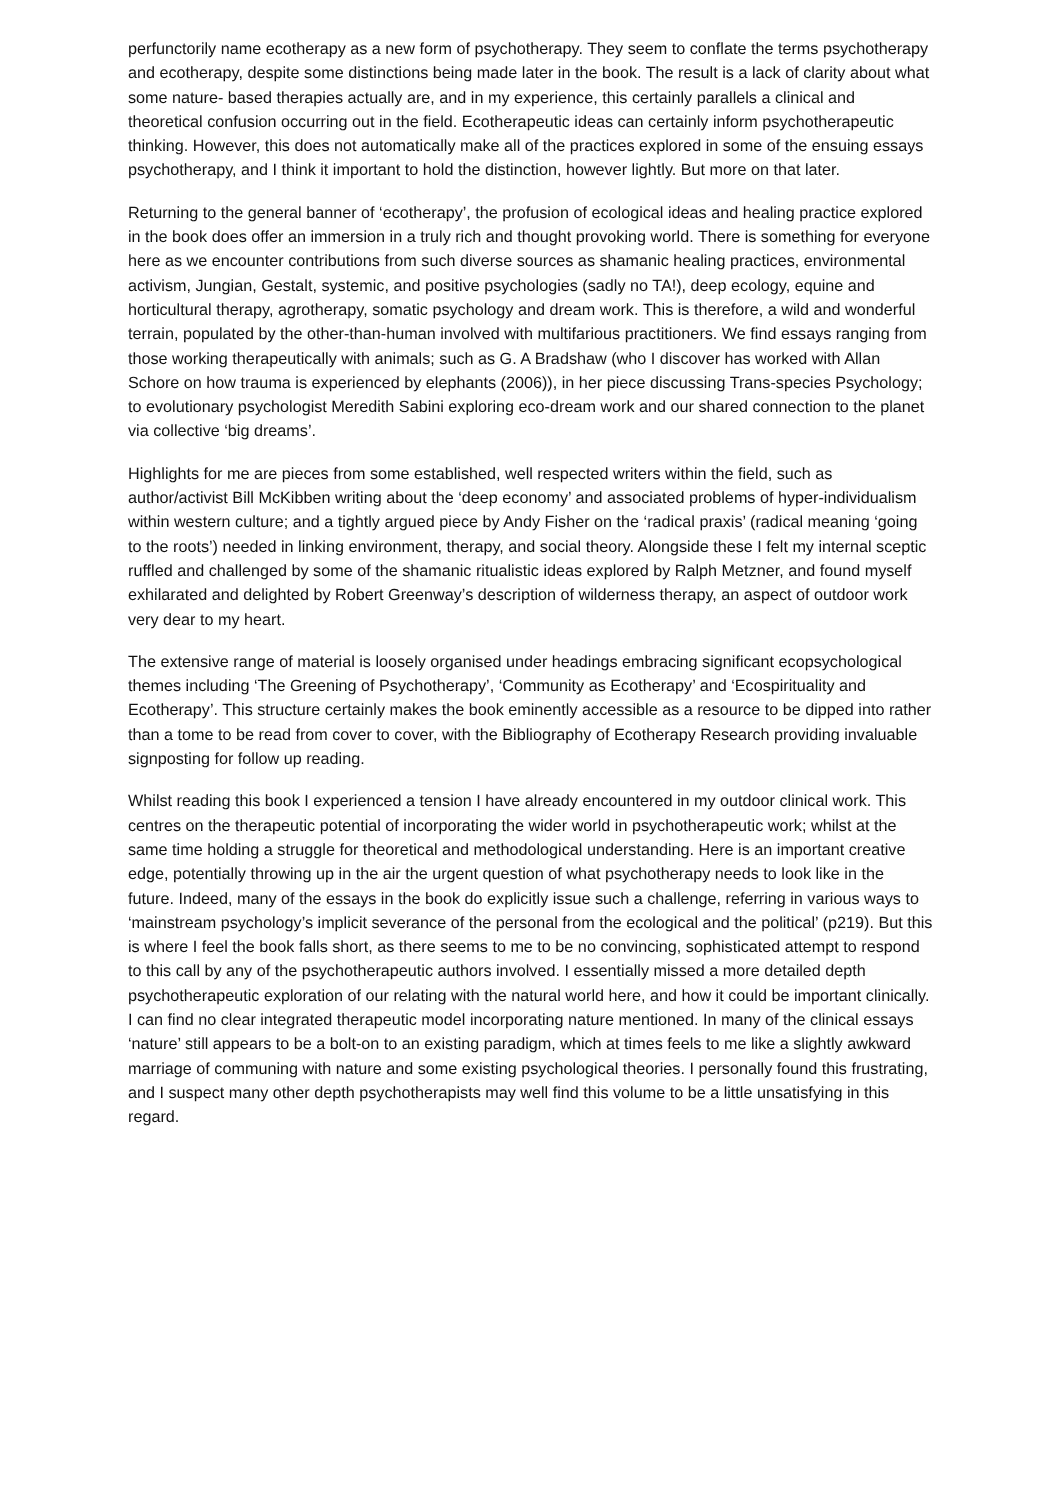perfunctorily name ecotherapy as a new form of psychotherapy. They seem to conflate the terms psychotherapy and ecotherapy, despite some distinctions being made later in the book. The result is a lack of clarity about what some nature- based therapies actually are, and in my experience, this certainly parallels a clinical and theoretical confusion occurring out in the field. Ecotherapeutic ideas can certainly inform psychotherapeutic thinking. However, this does not automatically make all of the practices explored in some of the ensuing essays psychotherapy, and I think it important to hold the distinction, however lightly. But more on that later.
Returning to the general banner of ‘ecotherapy’, the profusion of ecological ideas and healing practice explored in the book does offer an immersion in a truly rich and thought provoking world. There is something for everyone here as we encounter contributions from such diverse sources as shamanic healing practices, environmental activism, Jungian, Gestalt, systemic, and positive psychologies (sadly no TA!), deep ecology, equine and horticultural therapy, agrotherapy, somatic psychology and dream work. This is therefore, a wild and wonderful terrain, populated by the other-than-human involved with multifarious practitioners. We find essays ranging from those working therapeutically with animals; such as G. A Bradshaw (who I discover has worked with Allan Schore on how trauma is experienced by elephants (2006)), in her piece discussing Trans-species Psychology; to evolutionary psychologist Meredith Sabini exploring eco-dream work and our shared connection to the planet via collective ‘big dreams’.
Highlights for me are pieces from some established, well respected writers within the field, such as author/activist Bill McKibben writing about the ‘deep economy’ and associated problems of hyper-individualism within western culture; and a tightly argued piece by Andy Fisher on the ‘radical praxis’ (radical meaning ‘going to the roots’) needed in linking environment, therapy, and social theory. Alongside these I felt my internal sceptic ruffled and challenged by some of the shamanic ritualistic ideas explored by Ralph Metzner, and found myself exhilarated and delighted by Robert Greenway’s description of wilderness therapy, an aspect of outdoor work very dear to my heart.
The extensive range of material is loosely organised under headings embracing significant ecopsychological themes including ‘The Greening of Psychotherapy’, ‘Community as Ecotherapy’ and ‘Ecospirituality and Ecotherapy’. This structure certainly makes the book eminently accessible as a resource to be dipped into rather than a tome to be read from cover to cover, with the Bibliography of Ecotherapy Research providing invaluable signposting for follow up reading.
Whilst reading this book I experienced a tension I have already encountered in my outdoor clinical work. This centres on the therapeutic potential of incorporating the wider world in psychotherapeutic work; whilst at the same time holding a struggle for theoretical and methodological understanding. Here is an important creative edge, potentially throwing up in the air the urgent question of what psychotherapy needs to look like in the future. Indeed, many of the essays in the book do explicitly issue such a challenge, referring in various ways to ‘mainstream psychology’s implicit severance of the personal from the ecological and the political’ (p219). But this is where I feel the book falls short, as there seems to me to be no convincing, sophisticated attempt to respond to this call by any of the psychotherapeutic authors involved. I essentially missed a more detailed depth psychotherapeutic exploration of our relating with the natural world here, and how it could be important clinically. I can find no clear integrated therapeutic model incorporating nature mentioned. In many of the clinical essays ‘nature’ still appears to be a bolt-on to an existing paradigm, which at times feels to me like a slightly awkward marriage of communing with nature and some existing psychological theories. I personally found this frustrating, and I suspect many other depth psychotherapists may well find this volume to be a little unsatisfying in this regard.